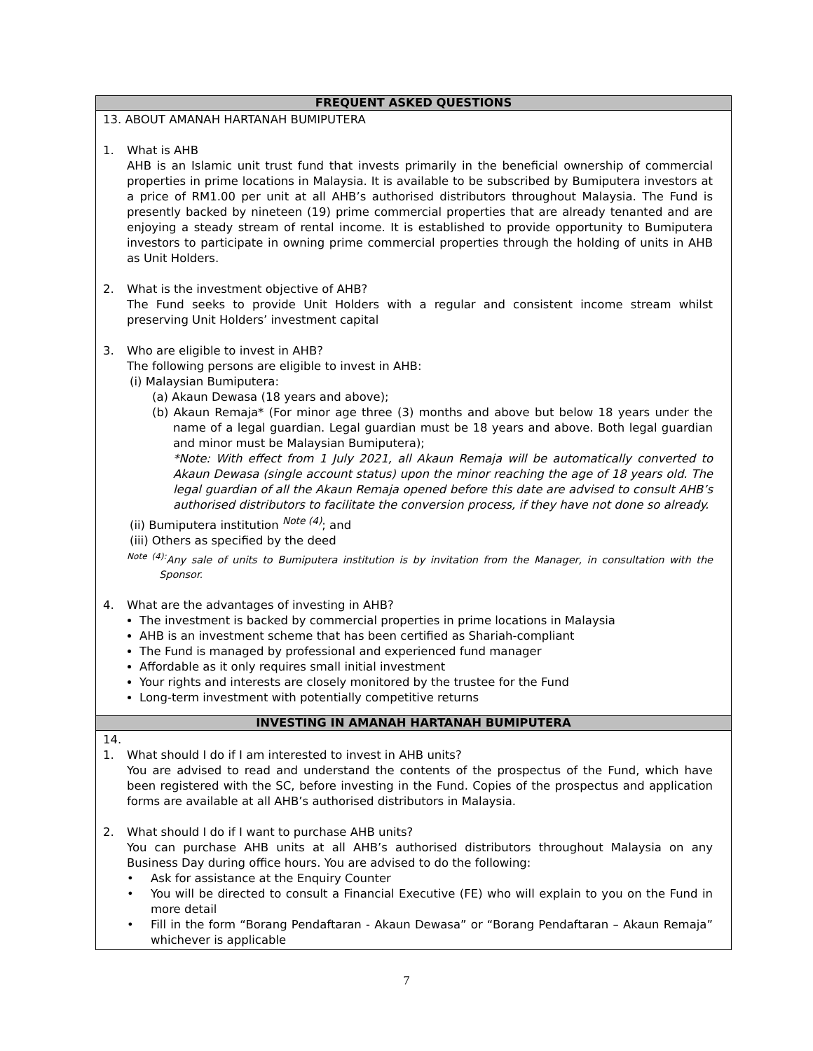FREQUENT ASKED QUESTIONS
13. ABOUT AMANAH HARTANAH BUMIPUTERA
1. What is AHB
AHB is an Islamic unit trust fund that invests primarily in the beneficial ownership of commercial properties in prime locations in Malaysia. It is available to be subscribed by Bumiputera investors at a price of RM1.00 per unit at all AHB’s authorised distributors throughout Malaysia. The Fund is presently backed by nineteen (19) prime commercial properties that are already tenanted and are enjoying a steady stream of rental income. It is established to provide opportunity to Bumiputera investors to participate in owning prime commercial properties through the holding of units in AHB as Unit Holders.
2. What is the investment objective of AHB?
The Fund seeks to provide Unit Holders with a regular and consistent income stream whilst preserving Unit Holders’ investment capital
3. Who are eligible to invest in AHB?
The following persons are eligible to invest in AHB:
(i) Malaysian Bumiputera:
(a) Akaun Dewasa (18 years and above);
(b) Akaun Remaja* (For minor age three (3) months and above but below 18 years under the name of a legal guardian. Legal guardian must be 18 years and above. Both legal guardian and minor must be Malaysian Bumiputera);
*Note: With effect from 1 July 2021, all Akaun Remaja will be automatically converted to Akaun Dewasa (single account status) upon the minor reaching the age of 18 years old. The legal guardian of all the Akaun Remaja opened before this date are advised to consult AHB’s authorised distributors to facilitate the conversion process, if they have not done so already.
(ii) Bumiputera institution <sup>Note (4)</sup>; and
(iii) Others as specified by the deed
<sup>Note (4):</sup>Any sale of units to Bumiputera institution is by invitation from the Manager, in consultation with the Sponsor.
4. What are the advantages of investing in AHB?
The investment is backed by commercial properties in prime locations in Malaysia
AHB is an investment scheme that has been certified as Shariah-compliant
The Fund is managed by professional and experienced fund manager
Affordable as it only requires small initial investment
Your rights and interests are closely monitored by the trustee for the Fund
Long-term investment with potentially competitive returns
INVESTING IN AMANAH HARTANAH BUMIPUTERA
14.
1. What should I do if I am interested to invest in AHB units?
You are advised to read and understand the contents of the prospectus of the Fund, which have been registered with the SC, before investing in the Fund. Copies of the prospectus and application forms are available at all AHB’s authorised distributors in Malaysia.
2. What should I do if I want to purchase AHB units?
You can purchase AHB units at all AHB’s authorised distributors throughout Malaysia on any Business Day during office hours. You are advised to do the following:
• Ask for assistance at the Enquiry Counter
• You will be directed to consult a Financial Executive (FE) who will explain to you on the Fund in more detail
• Fill in the form “Borang Pendaftaran - Akaun Dewasa” or “Borang Pendaftaran – Akaun Remaja” whichever is applicable
7